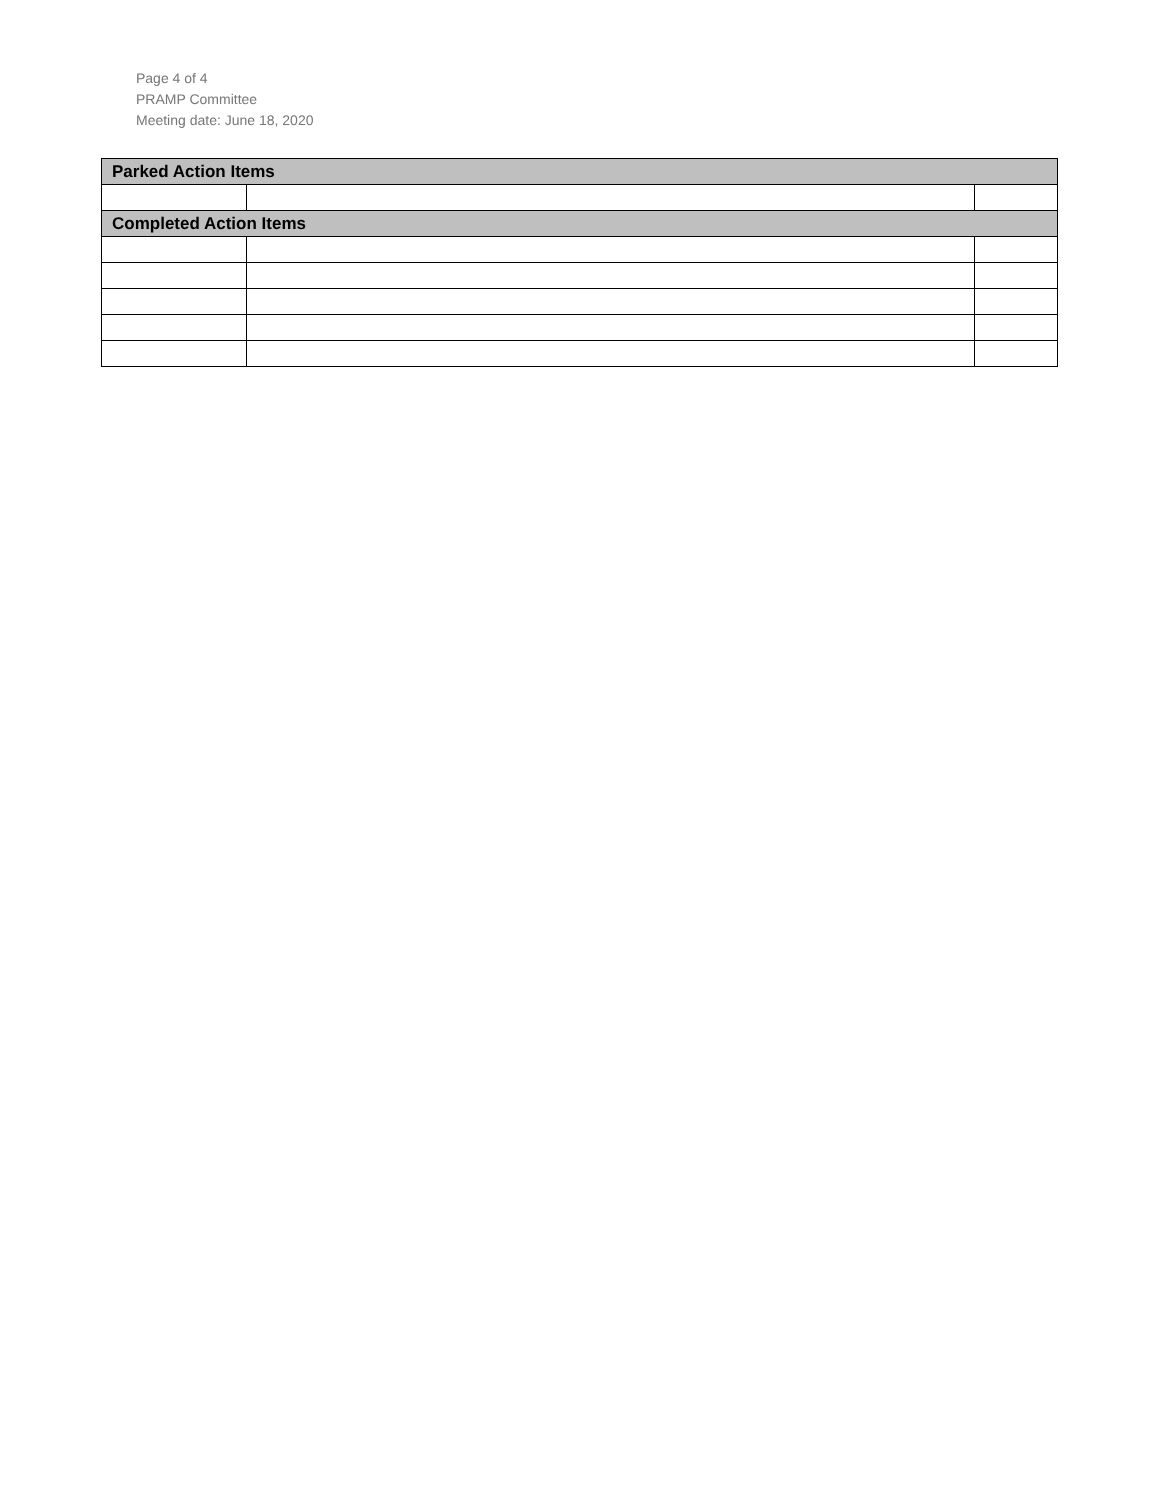Page 4 of 4
PRAMP Committee
Meeting date: June 18, 2020
| Parked Action Items | | |
| --- | --- | --- |
| Completed Action Items | | |